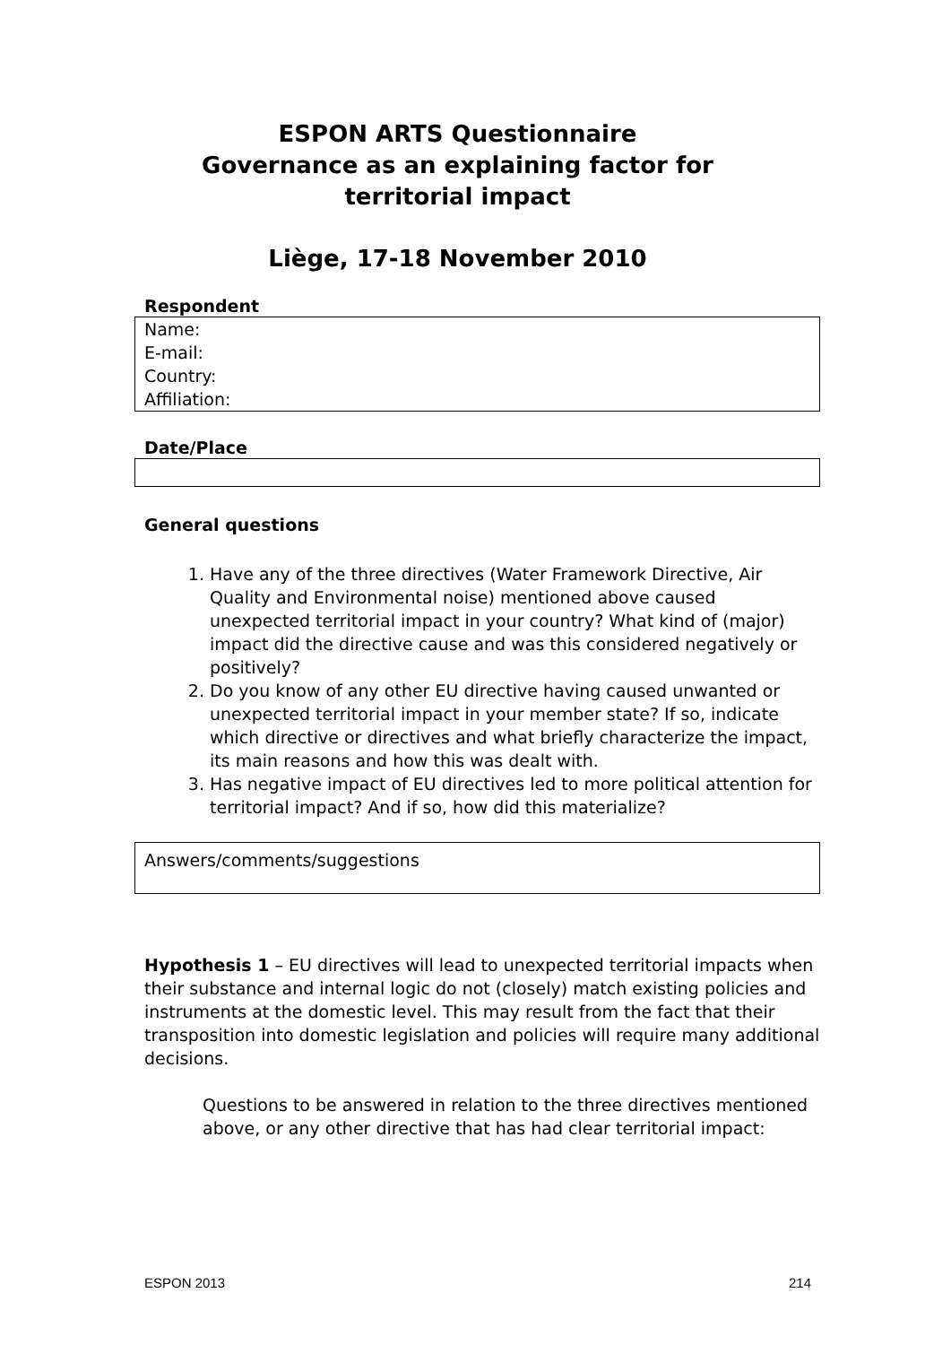ESPON ARTS Questionnaire
Governance as an explaining factor for
territorial impact
Liège, 17-18 November 2010
Respondent
Name:
E-mail:
Country:
Affiliation:
Date/Place
General questions
1. Have any of the three directives (Water Framework Directive, Air Quality and Environmental noise) mentioned above caused unexpected territorial impact in your country? What kind of (major) impact did the directive cause and was this considered negatively or positively?
2. Do you know of any other EU directive having caused unwanted or unexpected territorial impact in your member state? If so, indicate which directive or directives and what briefly characterize the impact, its main reasons and how this was dealt with.
3. Has negative impact of EU directives led to more political attention for territorial impact? And if so, how did this materialize?
Answers/comments/suggestions
Hypothesis 1 – EU directives will lead to unexpected territorial impacts when their substance and internal logic do not (closely) match existing policies and instruments at the domestic level. This may result from the fact that their transposition into domestic legislation and policies will require many additional decisions.
Questions to be answered in relation to the three directives mentioned above, or any other directive that has had clear territorial impact:
ESPON 2013 214